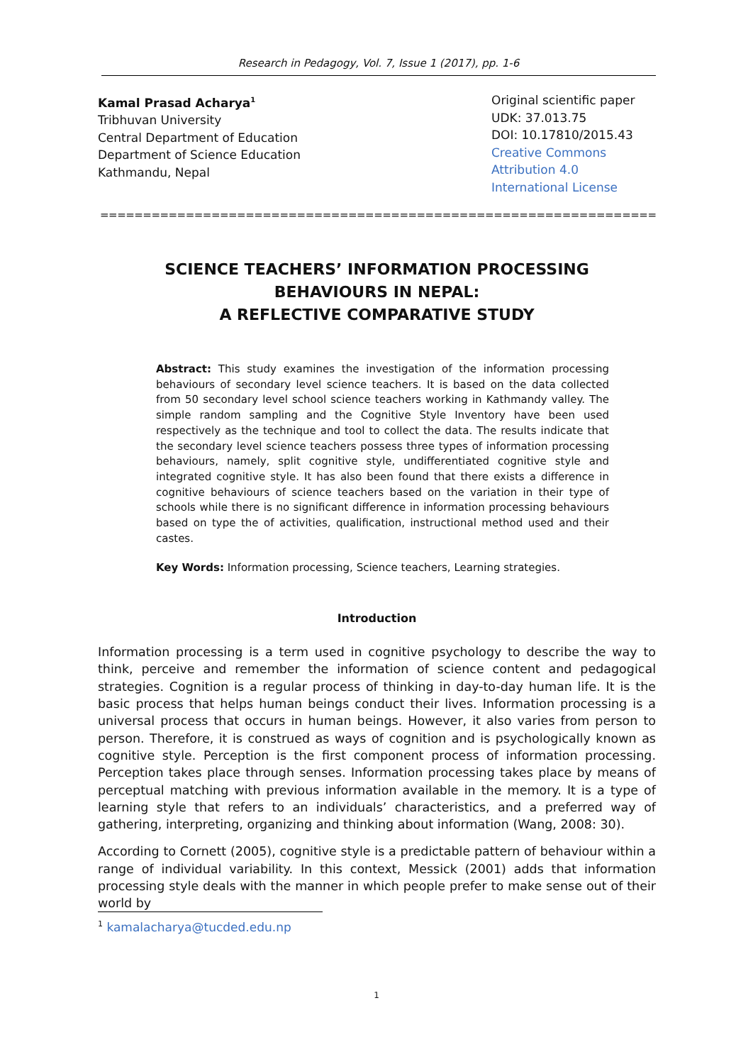Research in Pedagogy, Vol. 7, Issue 1 (2017), pp. 1-6
Kamal Prasad Acharya<sup>1</sup>
Tribhuvan University
Central Department of Education
Department of Science Education
Kathmandu, Nepal
Original scientific paper
UDK: 37.013.75
DOI: 10.17810/2015.43
Creative Commons
Attribution 4.0
International License
==============================================================================
SCIENCE TEACHERS’ INFORMATION PROCESSING
BEHAVIOURS IN NEPAL:
A REFLECTIVE COMPARATIVE STUDY
Abstract: This study examines the investigation of the information processing behaviours of secondary level science teachers. It is based on the data collected from 50 secondary level school science teachers working in Kathmandy valley. The simple random sampling and the Cognitive Style Inventory have been used respectively as the technique and tool to collect the data. The results indicate that the secondary level science teachers possess three types of information processing behaviours, namely, split cognitive style, undifferentiated cognitive style and integrated cognitive style. It has also been found that there exists a difference in cognitive behaviours of science teachers based on the variation in their type of schools while there is no significant difference in information processing behaviours based on type the of activities, qualification, instructional method used and their castes.
Key Words: Information processing, Science teachers, Learning strategies.
Introduction
Information processing is a term used in cognitive psychology to describe the way to think, perceive and remember the information of science content and pedagogical strategies. Cognition is a regular process of thinking in day-to-day human life. It is the basic process that helps human beings conduct their lives. Information processing is a universal process that occurs in human beings. However, it also varies from person to person. Therefore, it is construed as ways of cognition and is psychologically known as cognitive style. Perception is the first component process of information processing. Perception takes place through senses. Information processing takes place by means of perceptual matching with previous information available in the memory. It is a type of learning style that refers to an individuals’ characteristics, and a preferred way of gathering, interpreting, organizing and thinking about information (Wang, 2008: 30).
According to Cornett (2005), cognitive style is a predictable pattern of behaviour within a range of individual variability. In this context, Messick (2001) adds that information processing style deals with the manner in which people prefer to make sense out of their world by
<sup>1</sup> kamalacharya@tucded.edu.np
1